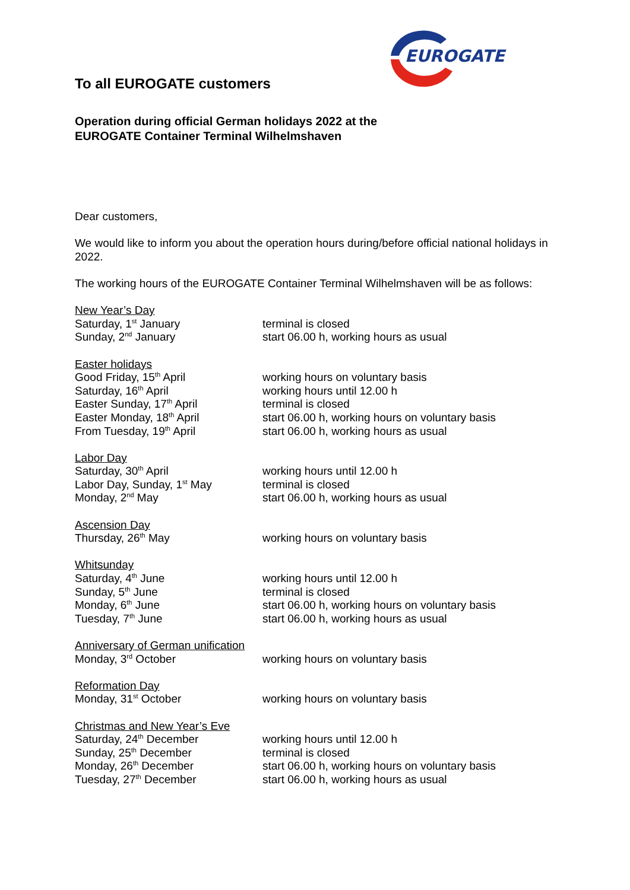EUROGATE
To all EUROGATE customers
Operation during official German holidays 2022 at the
EUROGATE Container Terminal Wilhelmshaven
Dear customers,
We would like to inform you about the operation hours during/before official national holidays in 2022.
The working hours of the EUROGATE Container Terminal Wilhelmshaven will be as follows:
| New Year’s Day | |
| Saturday, 1<sup>st</sup> January | terminal is closed |
| Sunday, 2<sup>nd</sup> January | start 06.00 h, working hours as usual |
| Easter holidays | |
| Good Friday, 15<sup>th</sup> April | working hours on voluntary basis |
| Saturday, 16<sup>th</sup> April | working hours until 12.00 h |
| Easter Sunday, 17<sup>th</sup> April | terminal is closed |
| Easter Monday, 18<sup>th</sup> April | start 06.00 h, working hours on voluntary basis |
| From Tuesday, 19<sup>th</sup> April | start 06.00 h, working hours as usual |
| Labor Day | |
| Saturday, 30<sup>th</sup> April | working hours until 12.00 h |
| Labor Day, Sunday, 1<sup>st</sup> May | terminal is closed |
| Monday, 2<sup>nd</sup> May | start 06.00 h, working hours as usual |
| Ascension Day | |
| Thursday, 26<sup>th</sup> May | working hours on voluntary basis |
| Whitsunday | |
| Saturday, 4<sup>th</sup> June | working hours until 12.00 h |
| Sunday, 5<sup>th</sup> June | terminal is closed |
| Monday, 6<sup>th</sup> June | start 06.00 h, working hours on voluntary basis |
| Tuesday, 7<sup>th</sup> June | start 06.00 h, working hours as usual |
| Anniversary of German unification | |
| Monday, 3<sup>rd</sup> October | working hours on voluntary basis |
| Reformation Day | |
| Monday, 31<sup>st</sup> October | working hours on voluntary basis |
| Christmas and New Year’s Eve | |
| Saturday, 24<sup>th</sup> December | working hours until 12.00 h |
| Sunday, 25<sup>th</sup> December | terminal is closed |
| Monday, 26<sup>th</sup> December | start 06.00 h, working hours on voluntary basis |
| Tuesday, 27<sup>th</sup> December | start 06.00 h, working hours as usual |